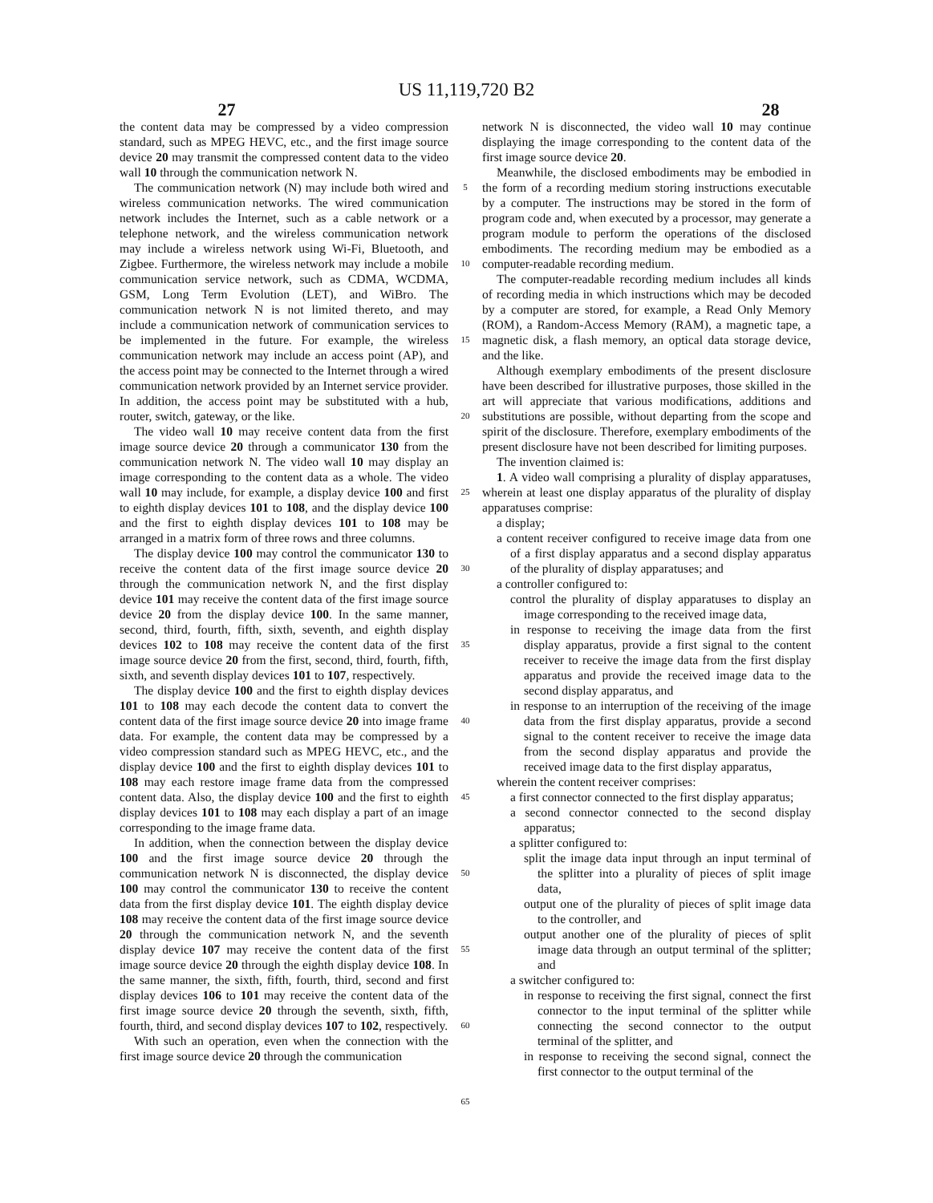US 11,119,720 B2
27 28
the content data may be compressed by a video compression standard, such as MPEG HEVC, etc., and the first image source device 20 may transmit the compressed content data to the video wall 10 through the communication network N.
The communication network (N) may include both wired and wireless communication networks. The wired communication network includes the Internet, such as a cable network or a telephone network, and the wireless communication network may include a wireless network using Wi-Fi, Bluetooth, and Zigbee. Furthermore, the wireless network may include a mobile communication service network, such as CDMA, WCDMA, GSM, Long Term Evolution (LET), and WiBro. The communication network N is not limited thereto, and may include a communication network of communication services to be implemented in the future. For example, the wireless communication network may include an access point (AP), and the access point may be connected to the Internet through a wired communication network provided by an Internet service provider. In addition, the access point may be substituted with a hub, router, switch, gateway, or the like.
The video wall 10 may receive content data from the first image source device 20 through a communicator 130 from the communication network N. The video wall 10 may display an image corresponding to the content data as a whole. The video wall 10 may include, for example, a display device 100 and first to eighth display devices 101 to 108, and the display device 100 and the first to eighth display devices 101 to 108 may be arranged in a matrix form of three rows and three columns.
The display device 100 may control the communicator 130 to receive the content data of the first image source device 20 through the communication network N, and the first display device 101 may receive the content data of the first image source device 20 from the display device 100. In the same manner, second, third, fourth, fifth, sixth, seventh, and eighth display devices 102 to 108 may receive the content data of the first image source device 20 from the first, second, third, fourth, fifth, sixth, and seventh display devices 101 to 107, respectively.
The display device 100 and the first to eighth display devices 101 to 108 may each decode the content data to convert the content data of the first image source device 20 into image frame data. For example, the content data may be compressed by a video compression standard such as MPEG HEVC, etc., and the display device 100 and the first to eighth display devices 101 to 108 may each restore image frame data from the compressed content data. Also, the display device 100 and the first to eighth display devices 101 to 108 may each display a part of an image corresponding to the image frame data.
In addition, when the connection between the display device 100 and the first image source device 20 through the communication network N is disconnected, the display device 100 may control the communicator 130 to receive the content data from the first display device 101. The eighth display device 108 may receive the content data of the first image source device 20 through the communication network N, and the seventh display device 107 may receive the content data of the first image source device 20 through the eighth display device 108. In the same manner, the sixth, fifth, fourth, third, second and first display devices 106 to 101 may receive the content data of the first image source device 20 through the seventh, sixth, fifth, fourth, third, and second display devices 107 to 102, respectively.
With such an operation, even when the connection with the first image source device 20 through the communication
5
10
15
20
25
30
35
40
45
50
55
60
65
network N is disconnected, the video wall 10 may continue displaying the image corresponding to the content data of the first image source device 20.
Meanwhile, the disclosed embodiments may be embodied in the form of a recording medium storing instructions executable by a computer. The instructions may be stored in the form of program code and, when executed by a processor, may generate a program module to perform the operations of the disclosed embodiments. The recording medium may be embodied as a computer-readable recording medium.
The computer-readable recording medium includes all kinds of recording media in which instructions which may be decoded by a computer are stored, for example, a Read Only Memory (ROM), a Random-Access Memory (RAM), a magnetic tape, a magnetic disk, a flash memory, an optical data storage device, and the like.
Although exemplary embodiments of the present disclosure have been described for illustrative purposes, those skilled in the art will appreciate that various modifications, additions and substitutions are possible, without departing from the scope and spirit of the disclosure. Therefore, exemplary embodiments of the present disclosure have not been described for limiting purposes.
The invention claimed is:
1. A video wall comprising a plurality of display apparatuses, wherein at least one display apparatus of the plurality of display apparatuses comprise:
a display;
a content receiver configured to receive image data from one of a first display apparatus and a second display apparatus of the plurality of display apparatuses; and
a controller configured to:
control the plurality of display apparatuses to display an image corresponding to the received image data,
in response to receiving the image data from the first display apparatus, provide a first signal to the content receiver to receive the image data from the first display apparatus and provide the received image data to the second display apparatus, and
in response to an interruption of the receiving of the image data from the first display apparatus, provide a second signal to the content receiver to receive the image data from the second display apparatus and provide the received image data to the first display apparatus,
wherein the content receiver comprises:
a first connector connected to the first display apparatus;
a second connector connected to the second display apparatus;
a splitter configured to:
split the image data input through an input terminal of the splitter into a plurality of pieces of split image data,
output one of the plurality of pieces of split image data to the controller, and
output another one of the plurality of pieces of split image data through an output terminal of the splitter; and
a switcher configured to:
in response to receiving the first signal, connect the first connector to the input terminal of the splitter while connecting the second connector to the output terminal of the splitter, and
in response to receiving the second signal, connect the first connector to the output terminal of the